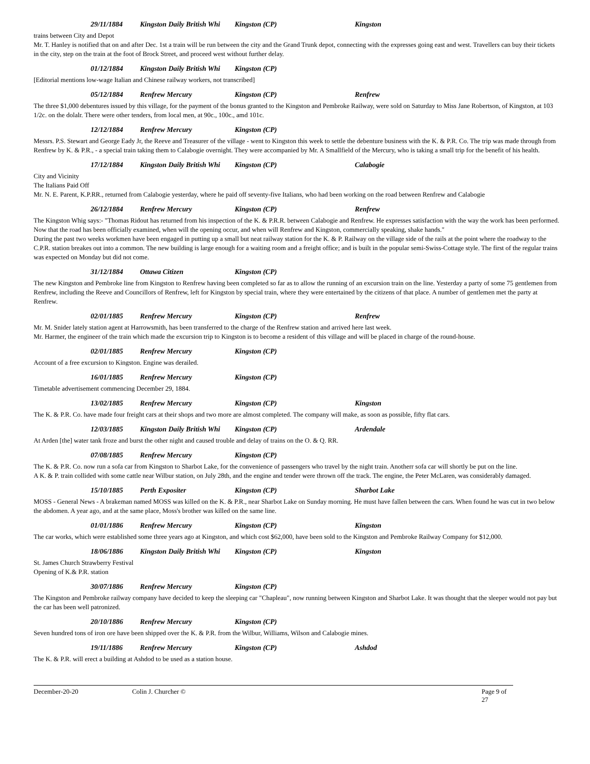29/11/1884 Kingston Daily British Whi Kingston (CP) Kingston
trains between City and Depot
Mr. T. Hanley is notified that on and after Dec. 1st a train will be run between the city and the Grand Trunk depot, connecting with the expresses going east and west. Travellers can buy their tickets in the city, step on the train at the foot of Brock Street, and proceed west without further delay.
01/12/1884 Kingston Daily British Whi Kingston (CP)
[Editorial mentions low-wage Italian and Chinese railway workers, not transcribed]
05/12/1884 Renfrew Mercury Kingston (CP) Renfrew
The three $1,000 debentures issued by this village, for the payment of the bonus granted to the Kingston and Pembroke Railway, were sold on Saturday to Miss Jane Robertson, of Kingston, at 103 1/2c. on the dolalr. There were other tenders, from local men, at 90c., 100c., amd 101c.
12/12/1884 Renfrew Mercury Kingston (CP)
Messrs. P.S. Stewart and George Eady Jr, the Reeve and Treasurer of the village - went to Kingston this week to settle the debenture business with the K. & P.R. Co. The trip was made through from Renfrew by K. & P.R., - a special train taking them to Calabogie overnight. They were accompanied by Mr. A Smallfield of the Mercury, who is taking a small trip for the benefit of his health.
17/12/1884 Kingston Daily British Whi Kingston (CP) Calabogie
City and Vicinity
The Italians Paid Off
Mr. N. E. Parent, K.P.RR., returned from Calabogie yesterday, where he paid off seventy-five Italians, who had been working on the road between Renfrew and Calabogie
26/12/1884 Renfrew Mercury Kingston (CP) Renfrew
The Kingston Whig says:- "Thomas Ridout has returned from his inspection of the K. & P.R.R. between Calabogie and Renfrew. He expresses satisfaction with the way the work has been performed. Now that the road has been officially examined, when will the opening occur, and when will Renfrew and Kingston, commercially speaking, shake hands."
During the past two weeks workmen have been engaged in putting up a small but neat railway station for the K. & P. Railway on the village side of the rails at the point where the roadway to the C.P.R. station breakes out into a common. The new building is large enough for a waiting room and a freight office; and is built in the popular semi-Swiss-Cottage style. The first of the regular trains was expected on Monday but did not come.
31/12/1884 Ottawa Citizen Kingston (CP)
The new Kingston and Pembroke line from Kingston to Renfrew having been completed so far as to allow the running of an excursion train on the line. Yesterday a party of some 75 gentlemen from Renfrew, including the Reeve and Councillors of Renfrew, left for Kingston by special train, where they were entertained by the citizens of that place. A number of gentlemen met the party at Renfrew.
02/01/1885 Renfrew Mercury Kingston (CP) Renfrew
Mr. M. Snider lately station agent at Harrowsmith, has been transferred to the charge of the Renfrew station and arrived here last week.
Mr. Harmer, the engineer of the train which made the excursion trip to Kingston is to become a resident of this village and will be placed in charge of the round-house.
02/01/1885 Renfrew Mercury Kingston (CP)
Account of a free excursion to Kingston. Engine was derailed.
16/01/1885 Renfrew Mercury Kingston (CP)
Timetable advertisement commencing December 29, 1884.
13/02/1885 Renfrew Mercury Kingston (CP) Kingston
The K. & P.R. Co. have made four freight cars at their shops and two more are almost completed. The company will make, as soon as possible, fifty flat cars.
12/03/1885 Kingston Daily British Whi Kingston (CP) Ardendale
At Arden [the] water tank froze and burst the other night and caused trouble and delay of trains on the O. & Q. RR.
07/08/1885 Renfrew Mercury Kingston (CP)
The K. & P.R. Co. now run a sofa car from Kingston to Sharbot Lake, for the convenience of passengers who travel by the night train. Anotherr sofa car will shortly be put on the line.
A K. & P. train collided with some cattle near Wilbur station, on July 28th, and the engine and tender were thrown off the track. The engine, the Peter McLaren, was considerably damaged.
15/10/1885 Perth Expositer Kingston (CP) Sharbot Lake
MOSS - General News - A brakeman named MOSS was killed on the K. & P.R., near Sharbot Lake on Sunday morning. He must have fallen between the cars. When found he was cut in two below the abdomen. A year ago, and at the same place, Moss's brother was killed on the same line.
01/01/1886 Renfrew Mercury Kingston (CP) Kingston
The car works, which were established some three years ago at Kingston, and which cost $62,000, have been sold to the Kingston and Pembroke Railway Company for $12,000.
18/06/1886 Kingston Daily British Whi Kingston (CP) Kingston
St. James Church Strawberry Festival
Opening of K.& P.R. station
30/07/1886 Renfrew Mercury Kingston (CP)
The Kingston and Pembroke railway company have decided to keep the sleeping car "Chapleau", now running between Kingston and Sharbot Lake. It was thought that the sleeper would not pay but the car has been well patronized.
20/10/1886 Renfrew Mercury Kingston (CP)
Seven hundred tons of iron ore have been shipped over the K. & P.R. from the Wilbur, Williams, Wilson and Calabogie mines.
19/11/1886 Renfrew Mercury Kingston (CP) Ashdod
The K. & P.R. will erect a building at Ashdod to be used as a station house.
December-20-20 Colin J. Churcher © Page 9 of 27